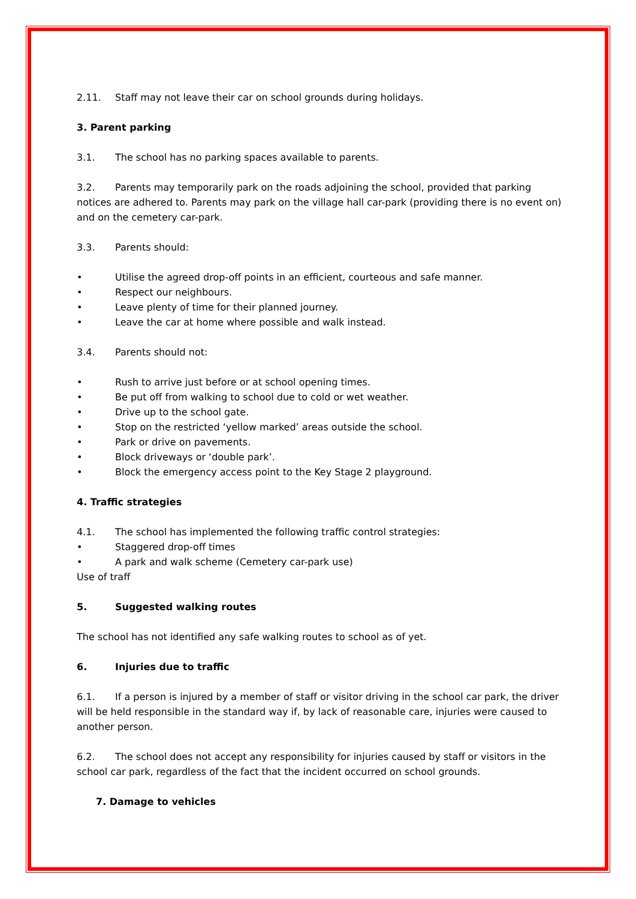2.11. Staff may not leave their car on school grounds during holidays.
3. Parent parking
3.1. The school has no parking spaces available to parents.
3.2. Parents may temporarily park on the roads adjoining the school, provided that parking notices are adhered to. Parents may park on the village hall car-park (providing there is no event on) and on the cemetery car-park.
3.3. Parents should:
• Utilise the agreed drop-off points in an efficient, courteous and safe manner.
• Respect our neighbours.
• Leave plenty of time for their planned journey.
• Leave the car at home where possible and walk instead.
3.4. Parents should not:
• Rush to arrive just before or at school opening times.
• Be put off from walking to school due to cold or wet weather.
• Drive up to the school gate.
• Stop on the restricted ‘yellow marked’ areas outside the school.
• Park or drive on pavements.
• Block driveways or ‘double park’.
• Block the emergency access point to the Key Stage 2 playground.
4. Traffic strategies
4.1. The school has implemented the following traffic control strategies:
• Staggered drop-off times
• A park and walk scheme (Cemetery car-park use)
Use of traff
5. Suggested walking routes
The school has not identified any safe walking routes to school as of yet.
6. Injuries due to traffic
6.1. If a person is injured by a member of staff or visitor driving in the school car park, the driver will be held responsible in the standard way if, by lack of reasonable care, injuries were caused to another person.
6.2. The school does not accept any responsibility for injuries caused by staff or visitors in the school car park, regardless of the fact that the incident occurred on school grounds.
7. Damage to vehicles